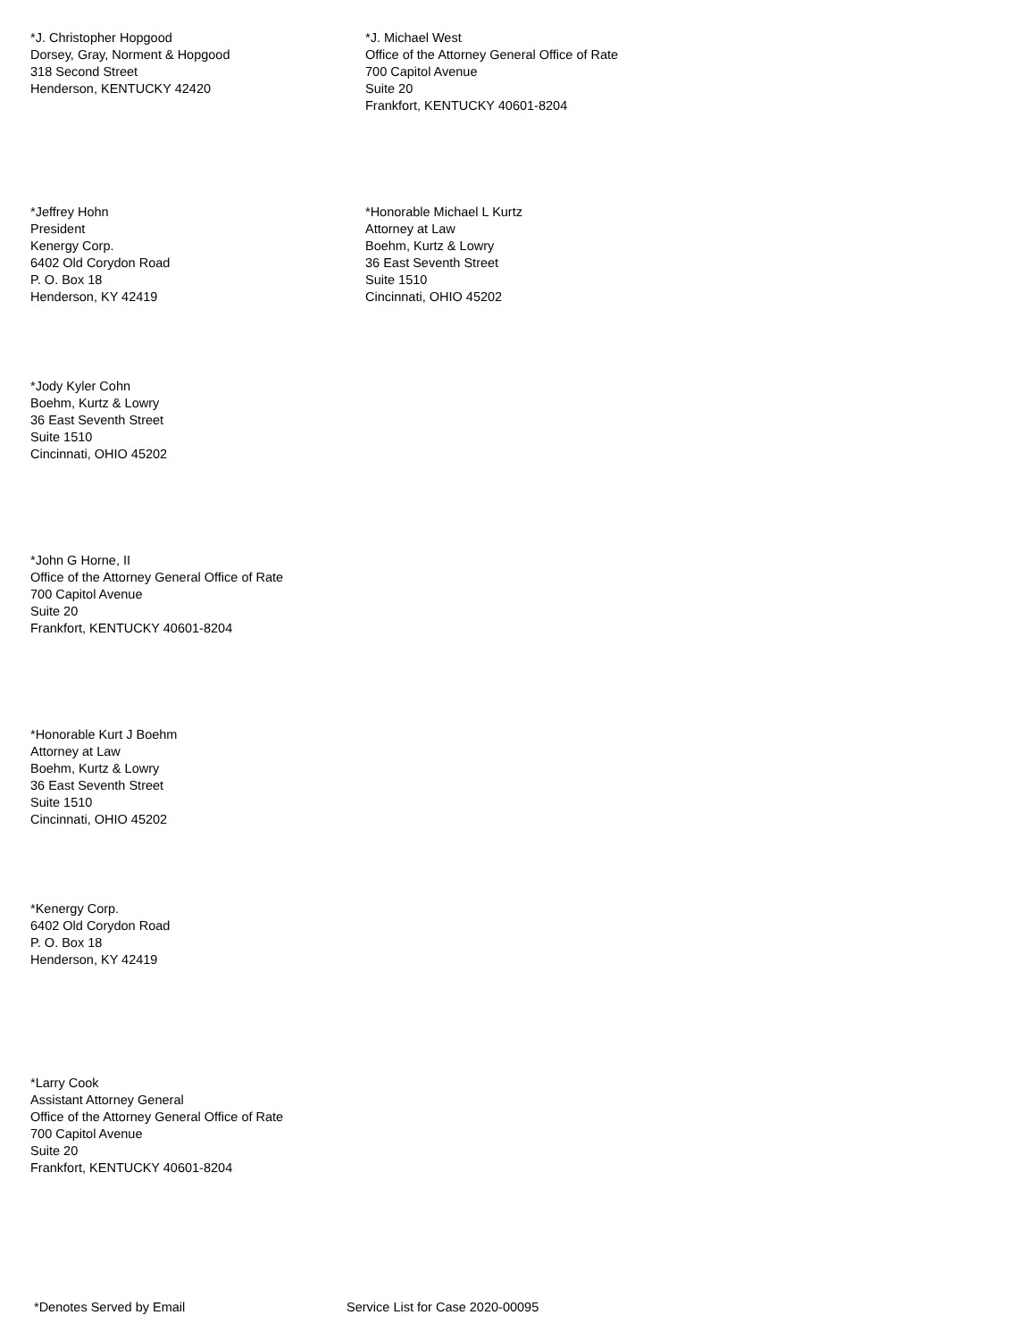*J. Christopher Hopgood
Dorsey, Gray, Norment & Hopgood
318 Second Street
Henderson, KENTUCKY 42420
*J. Michael West
Office of the Attorney General Office of Rate
700 Capitol Avenue
Suite 20
Frankfort, KENTUCKY 40601-8204
*Jeffrey Hohn
President
Kenergy Corp.
6402 Old Corydon Road
P. O. Box 18
Henderson, KY 42419
*Honorable Michael L Kurtz
Attorney at Law
Boehm, Kurtz & Lowry
36 East Seventh Street
Suite 1510
Cincinnati, OHIO 45202
*Jody Kyler Cohn
Boehm, Kurtz & Lowry
36 East Seventh Street
Suite 1510
Cincinnati, OHIO 45202
*John G Horne, II
Office of the Attorney General Office of Rate
700 Capitol Avenue
Suite 20
Frankfort, KENTUCKY 40601-8204
*Honorable Kurt J Boehm
Attorney at Law
Boehm, Kurtz & Lowry
36 East Seventh Street
Suite 1510
Cincinnati, OHIO 45202
*Kenergy Corp.
6402 Old Corydon Road
P. O. Box 18
Henderson, KY 42419
*Larry Cook
Assistant Attorney General
Office of the Attorney General Office of Rate
700 Capitol Avenue
Suite 20
Frankfort, KENTUCKY 40601-8204
*Denotes Served by Email Service List for Case 2020-00095